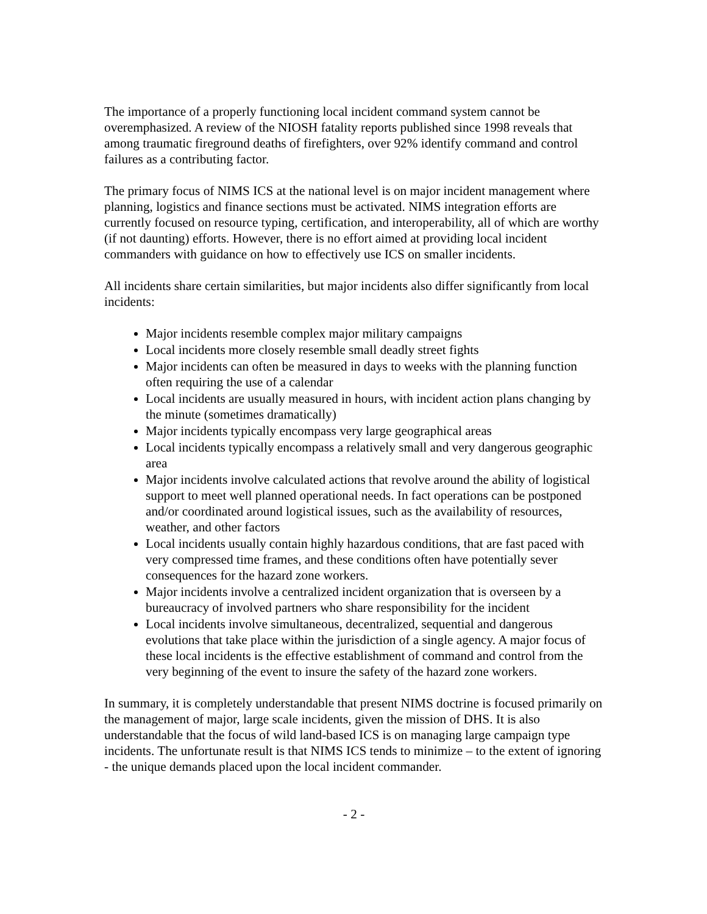The importance of a properly functioning local incident command system cannot be overemphasized. A review of the NIOSH fatality reports published since 1998 reveals that among traumatic fireground deaths of firefighters, over 92% identify command and control failures as a contributing factor.
The primary focus of NIMS ICS at the national level is on major incident management where planning, logistics and finance sections must be activated. NIMS integration efforts are currently focused on resource typing, certification, and interoperability, all of which are worthy (if not daunting) efforts. However, there is no effort aimed at providing local incident commanders with guidance on how to effectively use ICS on smaller incidents.
All incidents share certain similarities, but major incidents also differ significantly from local incidents:
Major incidents resemble complex major military campaigns
Local incidents more closely resemble small deadly street fights
Major incidents can often be measured in days to weeks with the planning function often requiring the use of a calendar
Local incidents are usually measured in hours, with incident action plans changing by the minute (sometimes dramatically)
Major incidents typically encompass very large geographical areas
Local incidents typically encompass a relatively small and very dangerous geographic area
Major incidents involve calculated actions that revolve around the ability of logistical support to meet well planned operational needs. In fact operations can be postponed and/or coordinated around logistical issues, such as the availability of resources, weather, and other factors
Local incidents usually contain highly hazardous conditions, that are fast paced with very compressed time frames, and these conditions often have potentially sever consequences for the hazard zone workers.
Major incidents involve a centralized incident organization that is overseen by a bureaucracy of involved partners who share responsibility for the incident
Local incidents involve simultaneous, decentralized, sequential and dangerous evolutions that take place within the jurisdiction of a single agency. A major focus of these local incidents is the effective establishment of command and control from the very beginning of the event to insure the safety of the hazard zone workers.
In summary, it is completely understandable that present NIMS doctrine is focused primarily on the management of major, large scale incidents, given the mission of DHS. It is also understandable that the focus of wild land-based ICS is on managing large campaign type incidents. The unfortunate result is that NIMS ICS tends to minimize – to the extent of ignoring - the unique demands placed upon the local incident commander.
- 2 -